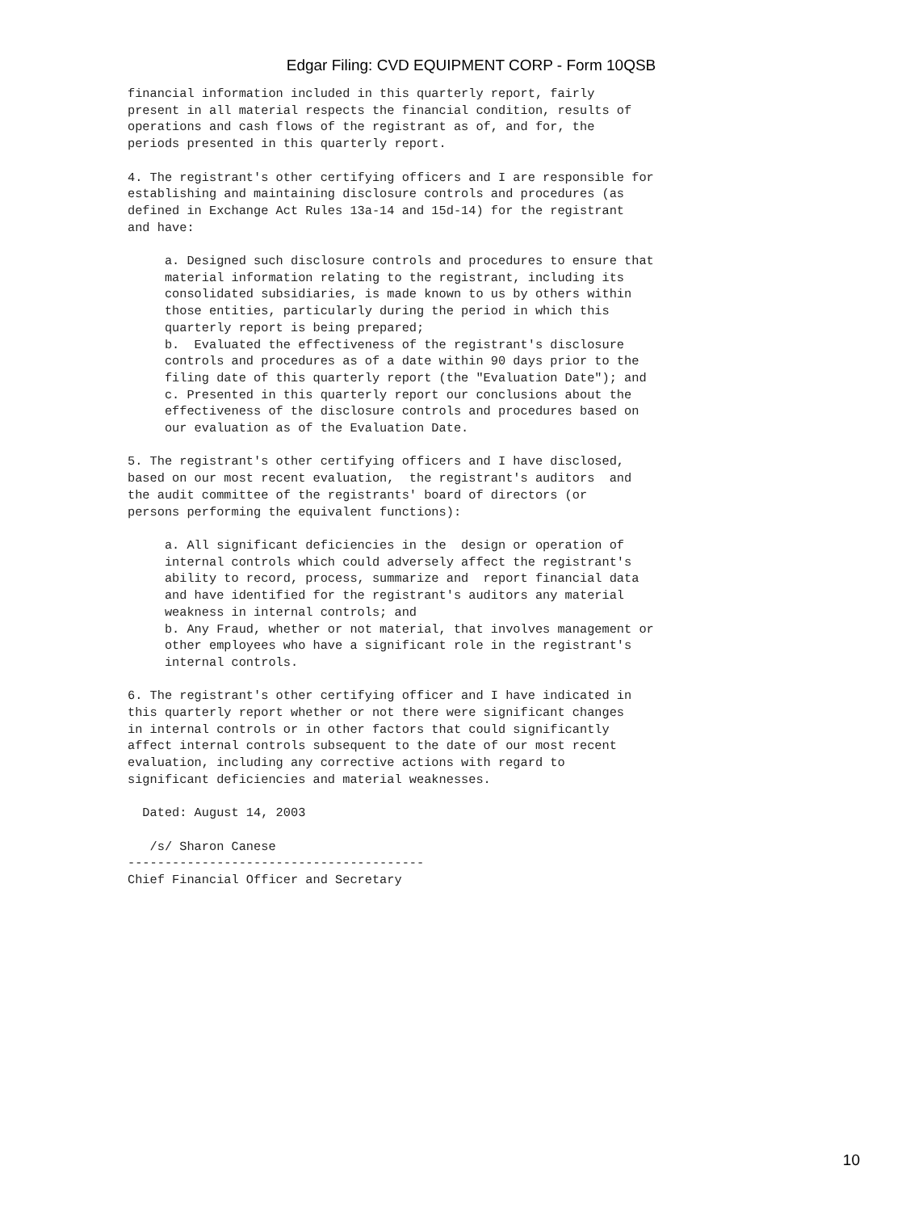Edgar Filing: CVD EQUIPMENT CORP - Form 10QSB
financial information included in this quarterly report, fairly
present in all material respects the financial condition, results of
operations and cash flows of the registrant as of, and for, the
periods presented in this quarterly report.

4. The registrant's other certifying officers and I are responsible for
establishing and maintaining disclosure controls and procedures (as
defined in Exchange Act Rules 13a-14 and 15d-14) for the registrant
and have:

     a. Designed such disclosure controls and procedures to ensure that
     material information relating to the registrant, including its
     consolidated subsidiaries, is made known to us by others within
     those entities, particularly during the period in which this
     quarterly report is being prepared;
     b.  Evaluated the effectiveness of the registrant's disclosure
     controls and procedures as of a date within 90 days prior to the
     filing date of this quarterly report (the "Evaluation Date"); and
     c. Presented in this quarterly report our conclusions about the
     effectiveness of the disclosure controls and procedures based on
     our evaluation as of the Evaluation Date.

5. The registrant's other certifying officers and I have disclosed,
based on our most recent evaluation,  the registrant's auditors  and
the audit committee of the registrants' board of directors (or
persons performing the equivalent functions):

     a. All significant deficiencies in the  design or operation of
     internal controls which could adversely affect the registrant's
     ability to record, process, summarize and  report financial data
     and have identified for the registrant's auditors any material
     weakness in internal controls; and
     b. Any Fraud, whether or not material, that involves management or
     other employees who have a significant role in the registrant's
     internal controls.

6. The registrant's other certifying officer and I have indicated in
this quarterly report whether or not there were significant changes
in internal controls or in other factors that could significantly
affect internal controls subsequent to the date of our most recent
evaluation, including any corrective actions with regard to
significant deficiencies and material weaknesses.

  Dated: August 14, 2003

   /s/ Sharon Canese
----------------------------------------
Chief Financial Officer and Secretary
10